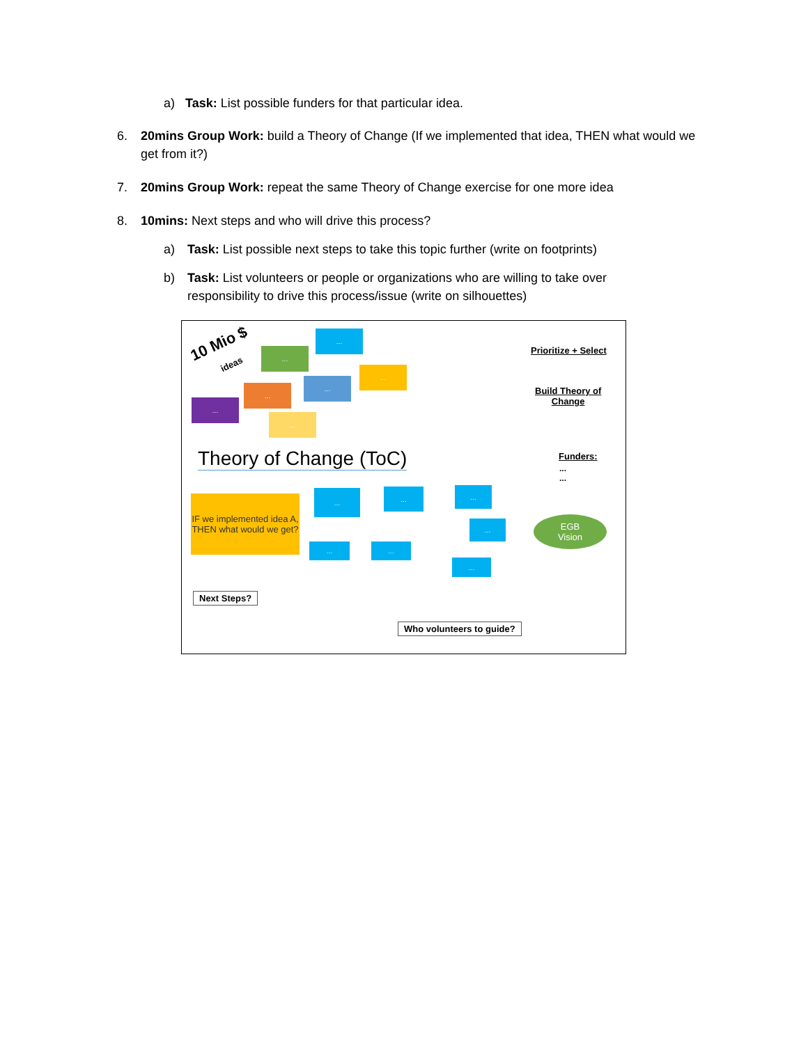a) Task: List possible funders for that particular idea.
6.
20mins Group Work: build a Theory of Change (If we implemented that idea, THEN what would we get from it?)
7.
20mins Group Work: repeat the same Theory of Change exercise for one more idea
8.
10mins: Next steps and who will drive this process?
a)
Task: List possible next steps to take this topic further (write on footprints)
b)
Task: List volunteers or people or organizations who are willing to take over responsibility to drive this process/issue (write on silhouettes)
10 Mio $
ideas
...
...
...
...
...
...
...
Prioritize + Select
Build Theory of
Change
Funders:
...
...
Theory of Change (ToC)
IF we implemented idea A, THEN what would we get?
... ... ...
...
... ...
...
EGB
Vision
Next Steps?
Who volunteers to guide?